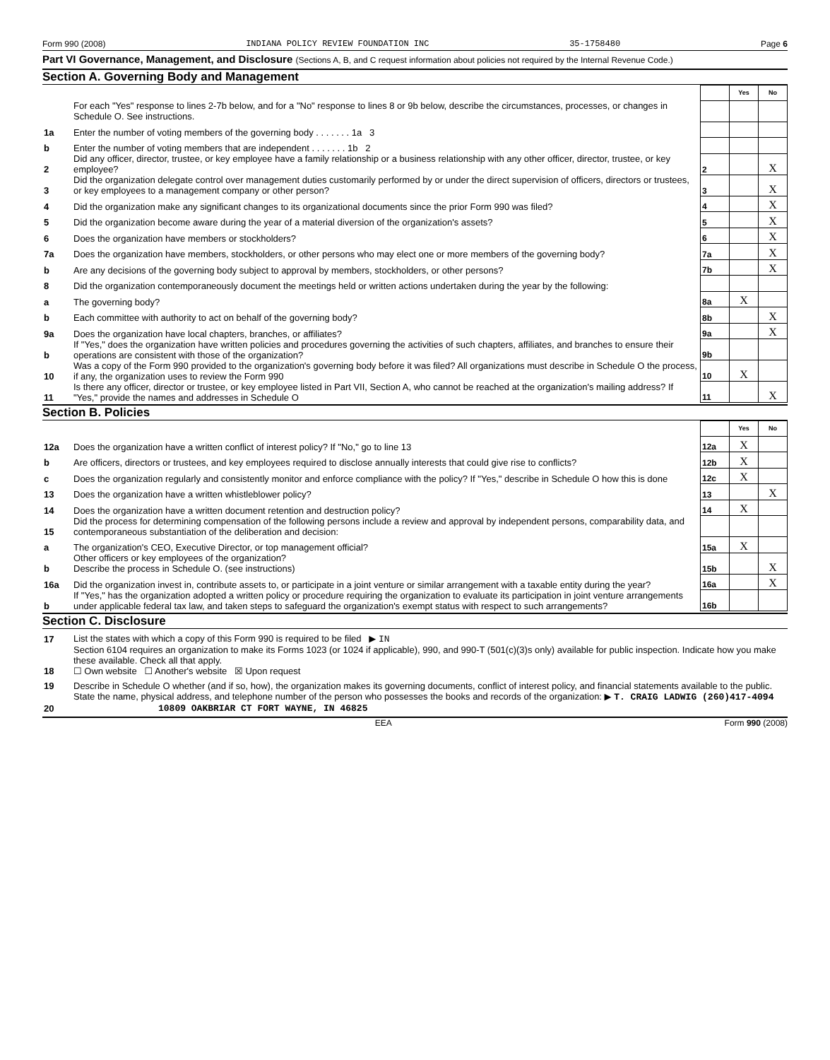Form 990 (2008) INDIANA POLICY REVIEW FOUNDATION INC 35-1758480 Page 6
Part VI Governance, Management, and Disclosure (Sections A, B, and C request information about policies not required by the Internal Revenue Code.)
Section A. Governing Body and Management
| | | | Yes | No |
| | For each "Yes" response to lines 2-7b below, and for a "No" response to lines 8 or 9b below, describe the circumstances, processes, or changes in Schedule O. See instructions. | | | |
| 1a | Enter the number of voting members of the governing body . . . . . . . 1a 3 | | | |
| b | Enter the number of voting members that are independent . . . . . . . 1b 2 | | | |
| 2 | Did any officer, director, trustee, or key employee have a family relationship or a business relationship with any other officer, director, trustee, or key employee? | 2 | | X |
| 3 | Did the organization delegate control over management duties customarily performed by or under the direct supervision of officers, directors or trustees, or key employees to a management company or other person? | 3 | | X |
| 4 | Did the organization make any significant changes to its organizational documents since the prior Form 990 was filed? | 4 | | X |
| 5 | Did the organization become aware during the year of a material diversion of the organization's assets? | 5 | | X |
| 6 | Does the organization have members or stockholders? | 6 | | X |
| 7a | Does the organization have members, stockholders, or other persons who may elect one or more members of the governing body? | 7a | | X |
| b | Are any decisions of the governing body subject to approval by members, stockholders, or other persons? | 7b | | X |
| 8 | Did the organization contemporaneously document the meetings held or written actions undertaken during the year by the following: | | | |
| a | The governing body? | 8a | X | |
| b | Each committee with authority to act on behalf of the governing body? | 8b | | X |
| 9a | Does the organization have local chapters, branches, or affiliates? | 9a | | X |
| b | If "Yes," does the organization have written policies and procedures governing the activities of such chapters, affiliates, and branches to ensure their operations are consistent with those of the organization? | 9b | | |
| 10 | Was a copy of the Form 990 provided to the organization's governing body before it was filed? All organizations must describe in Schedule O the process, if any, the organization uses to review the Form 990 | 10 | X | |
| 11 | Is there any officer, director or trustee, or key employee listed in Part VII, Section A, who cannot be reached at the organization's mailing address? If "Yes," provide the names and addresses in Schedule O | 11 | | X |
Section B. Policies
| | | | Yes | No |
| 12a | Does the organization have a written conflict of interest policy? If "No," go to line 13 | 12a | X | |
| b | Are officers, directors or trustees, and key employees required to disclose annually interests that could give rise to conflicts? | 12b | X | |
| c | Does the organization regularly and consistently monitor and enforce compliance with the policy? If "Yes," describe in Schedule O how this is done | 12c | X | |
| 13 | Does the organization have a written whistleblower policy? | 13 | | X |
| 14 | Does the organization have a written document retention and destruction policy? | 14 | X | |
| 15 | Did the process for determining compensation of the following persons include a review and approval by independent persons, comparability data, and contemporaneous substantiation of the deliberation and decision: | | | |
| a | The organization's CEO, Executive Director, or top management official? | 15a | X | |
| b | Other officers or key employees of the organization? Describe the process in Schedule O. (see instructions) | 15b | | X |
| 16a | Did the organization invest in, contribute assets to, or participate in a joint venture or similar arrangement with a taxable entity during the year? | 16a | | X |
| b | If "Yes," has the organization adopted a written policy or procedure requiring the organization to evaluate its participation in joint venture arrangements under applicable federal tax law, and taken steps to safeguard the organization's exempt status with respect to such arrangements? | 16b | | |
Section C. Disclosure
| 17 | List the states with which a copy of this Form 990 is required to be filed ▶ IN |
| 18 | Section 6104 requires an organization to make its Forms 1023 (or 1024 if applicable), 990, and 990-T (501(c)(3)s only) available for public inspection. Indicate how you make these available. Check all that apply. ☐ Own website ☐ Another's website ☒ Upon request |
| 19 | Describe in Schedule O whether (and if so, how), the organization makes its governing documents, conflict of interest policy, and financial statements available to the public. |
| 20 | State the name, physical address, and telephone number of the person who possesses the books and records of the organization: ▶ T. CRAIG LADWIG (260)417-4094 10809 OAKBRIAR CT FORT WAYNE, IN 46825 |
EEA Form 990 (2008)